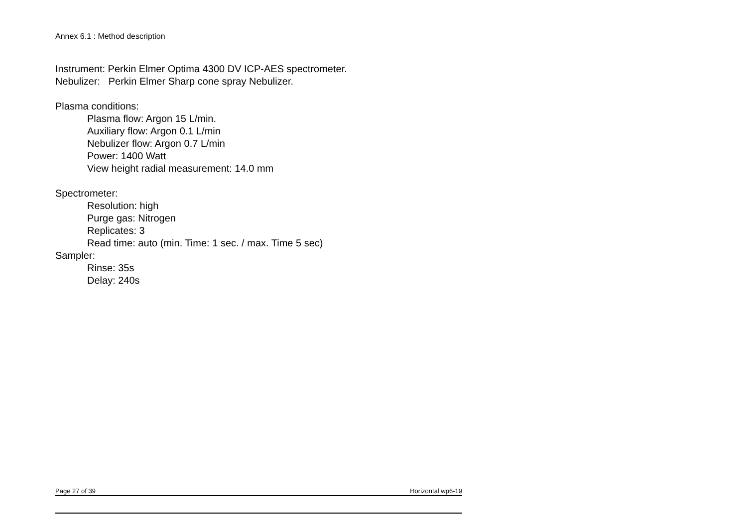Annex 6.1 : Method description
Instrument: Perkin Elmer Optima 4300 DV ICP-AES spectrometer.
Nebulizer: Perkin Elmer Sharp cone spray Nebulizer.
Plasma conditions:
Plasma flow: Argon 15 L/min.
Auxiliary flow: Argon 0.1 L/min
Nebulizer flow: Argon 0.7 L/min
Power: 1400 Watt
View height radial measurement: 14.0 mm
Spectrometer:
Resolution: high
Purge gas: Nitrogen
Replicates: 3
Read time: auto (min. Time: 1 sec. / max. Time 5 sec)
Sampler:
Rinse: 35s
Delay: 240s
Page 27 of 39 Horizontal wp6-19